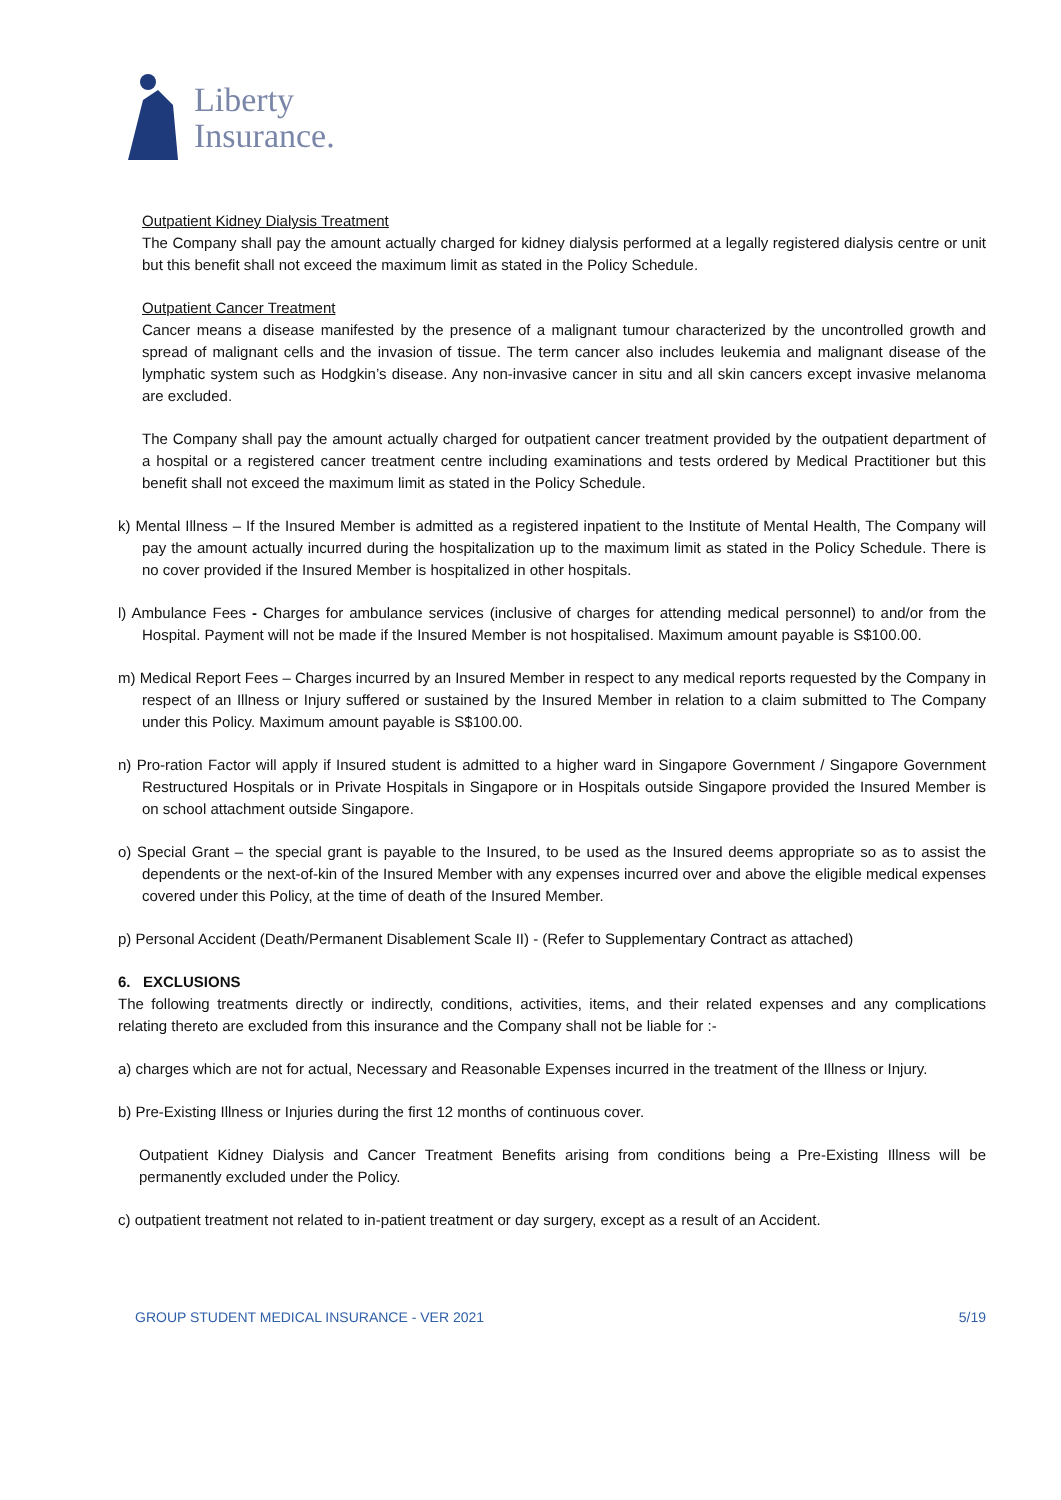Liberty
Insurance.
Outpatient Kidney Dialysis Treatment
The Company shall pay the amount actually charged for kidney dialysis performed at a legally registered dialysis centre or unit but this benefit shall not exceed the maximum limit as stated in the Policy Schedule.
Outpatient Cancer Treatment
Cancer means a disease manifested by the presence of a malignant tumour characterized by the uncontrolled growth and spread of malignant cells and the invasion of tissue. The term cancer also includes leukemia and malignant disease of the lymphatic system such as Hodgkin’s disease. Any non-invasive cancer in situ and all skin cancers except invasive melanoma are excluded.
The Company shall pay the amount actually charged for outpatient cancer treatment provided by the outpatient department of a hospital or a registered cancer treatment centre including examinations and tests ordered by Medical Practitioner but this benefit shall not exceed the maximum limit as stated in the Policy Schedule.
k) Mental Illness – If the Insured Member is admitted as a registered inpatient to the Institute of Mental Health, The Company will pay the amount actually incurred during the hospitalization up to the maximum limit as stated in the Policy Schedule. There is no cover provided if the Insured Member is hospitalized in other hospitals.
l) Ambulance Fees - Charges for ambulance services (inclusive of charges for attending medical personnel) to and/or from the Hospital. Payment will not be made if the Insured Member is not hospitalised. Maximum amount payable is S$100.00.
m) Medical Report Fees – Charges incurred by an Insured Member in respect to any medical reports requested by the Company in respect of an Illness or Injury suffered or sustained by the Insured Member in relation to a claim submitted to The Company under this Policy. Maximum amount payable is S$100.00.
n) Pro-ration Factor will apply if Insured student is admitted to a higher ward in Singapore Government / Singapore Government Restructured Hospitals or in Private Hospitals in Singapore or in Hospitals outside Singapore provided the Insured Member is on school attachment outside Singapore.
o) Special Grant – the special grant is payable to the Insured, to be used as the Insured deems appropriate so as to assist the dependents or the next-of-kin of the Insured Member with any expenses incurred over and above the eligible medical expenses covered under this Policy, at the time of death of the Insured Member.
p) Personal Accident (Death/Permanent Disablement Scale II) - (Refer to Supplementary Contract as attached)
6. EXCLUSIONS
The following treatments directly or indirectly, conditions, activities, items, and their related expenses and any complications relating thereto are excluded from this insurance and the Company shall not be liable for :-
a) charges which are not for actual, Necessary and Reasonable Expenses incurred in the treatment of the Illness or Injury.
b) Pre-Existing Illness or Injuries during the first 12 months of continuous cover.
Outpatient Kidney Dialysis and Cancer Treatment Benefits arising from conditions being a Pre-Existing Illness will be permanently excluded under the Policy.
c) outpatient treatment not related to in-patient treatment or day surgery, except as a result of an Accident.
GROUP STUDENT MEDICAL INSURANCE - VER 2021 5/19